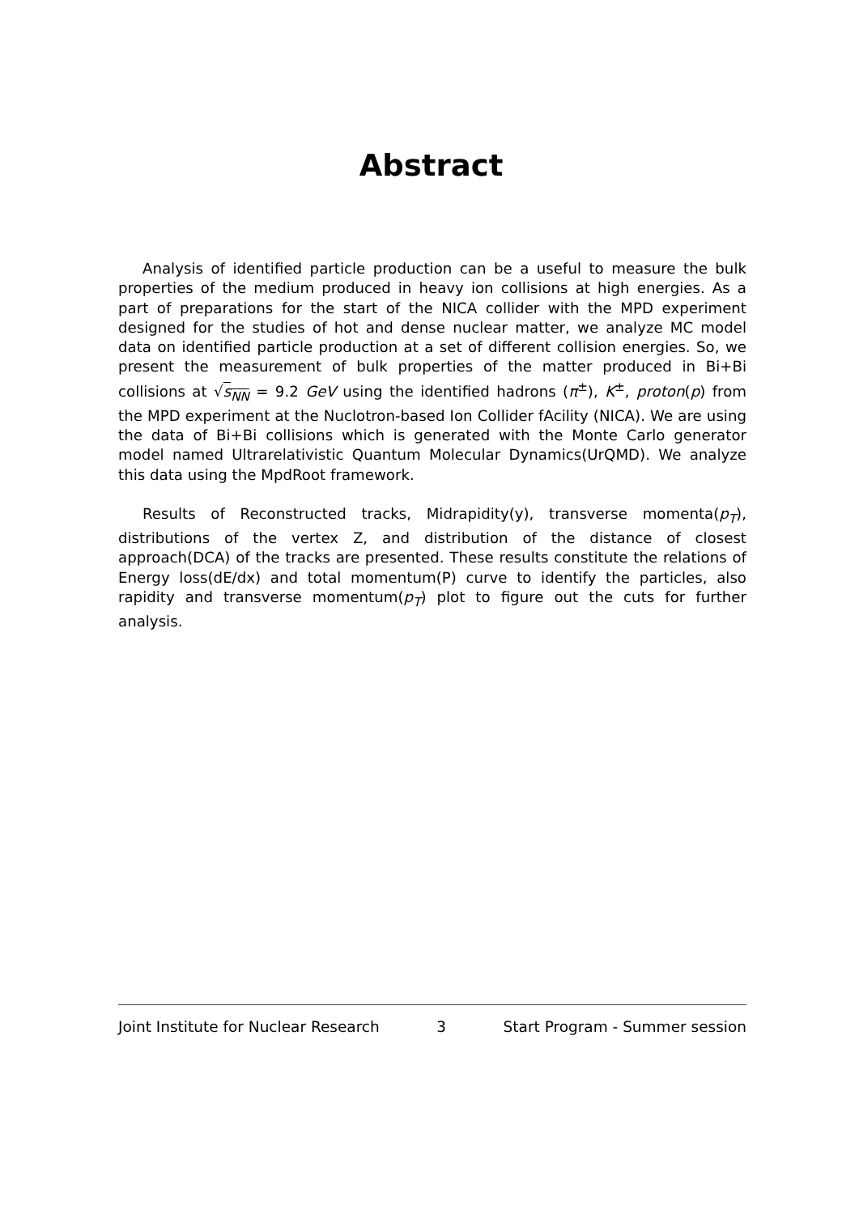Abstract
Analysis of identified particle production can be a useful to measure the bulk properties of the medium produced in heavy ion collisions at high energies. As a part of preparations for the start of the NICA collider with the MPD experiment designed for the studies of hot and dense nuclear matter, we analyze MC model data on identified particle production at a set of different collision energies. So, we present the measurement of bulk properties of the matter produced in Bi+Bi collisions at √s<sub>NN</sub> = 9.2 GeV using the identified hadrons (π<sup>±</sup>), K<sup>±</sup>, proton(p) from the MPD experiment at the Nuclotron-based Ion Collider fAcility (NICA). We are using the data of Bi+Bi collisions which is generated with the Monte Carlo generator model named Ultrarelativistic Quantum Molecular Dynamics(UrQMD). We analyze this data using the MpdRoot framework.
Results of Reconstructed tracks, Midrapidity(y), transverse momenta(p<sub>T</sub>), distributions of the vertex Z, and distribution of the distance of closest approach(DCA) of the tracks are presented. These results constitute the relations of Energy loss(dE/dx) and total momentum(P) curve to identify the particles, also rapidity and transverse momentum(p<sub>T</sub>) plot to figure out the cuts for further analysis.
Joint Institute for Nuclear Research 3 Start Program - Summer session